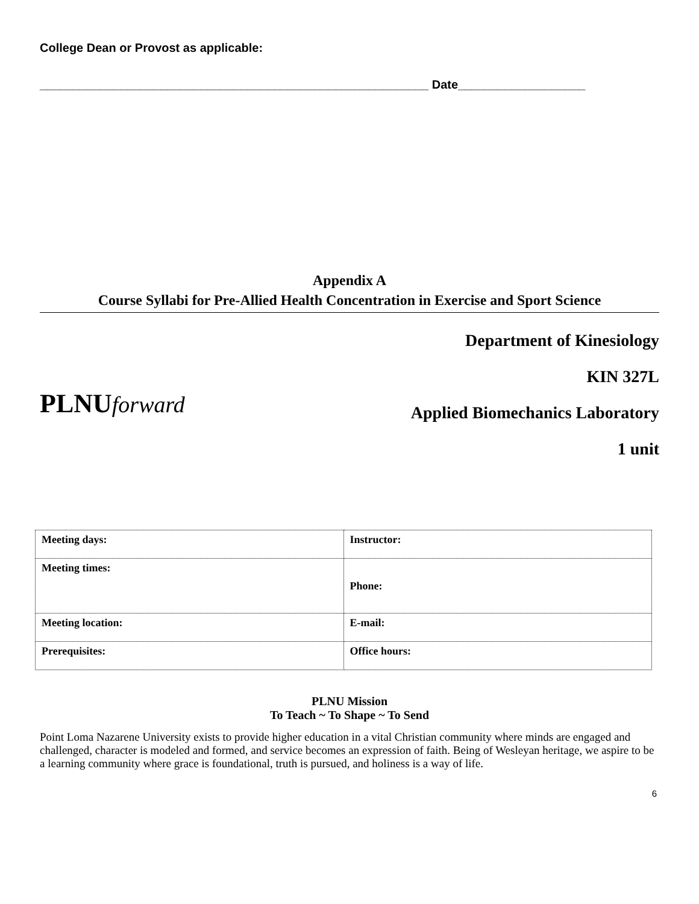College Dean or Provost as applicable:
__________________________________________________________ Date___________________
Appendix A
Course Syllabi for Pre-Allied Health Concentration in Exercise and Sport Science
PLNUforward
Department of Kinesiology
KIN 327L
Applied Biomechanics Laboratory
1 unit
| Meeting days: | Instructor: |
| Meeting times: | Phone: |
| Meeting location: | E-mail: |
| Prerequisites: | Office hours: |
PLNU Mission
To Teach ~ To Shape ~ To Send
Point Loma Nazarene University exists to provide higher education in a vital Christian community where minds are engaged and challenged, character is modeled and formed, and service becomes an expression of faith. Being of Wesleyan heritage, we aspire to be a learning community where grace is foundational, truth is pursued, and holiness is a way of life.
6